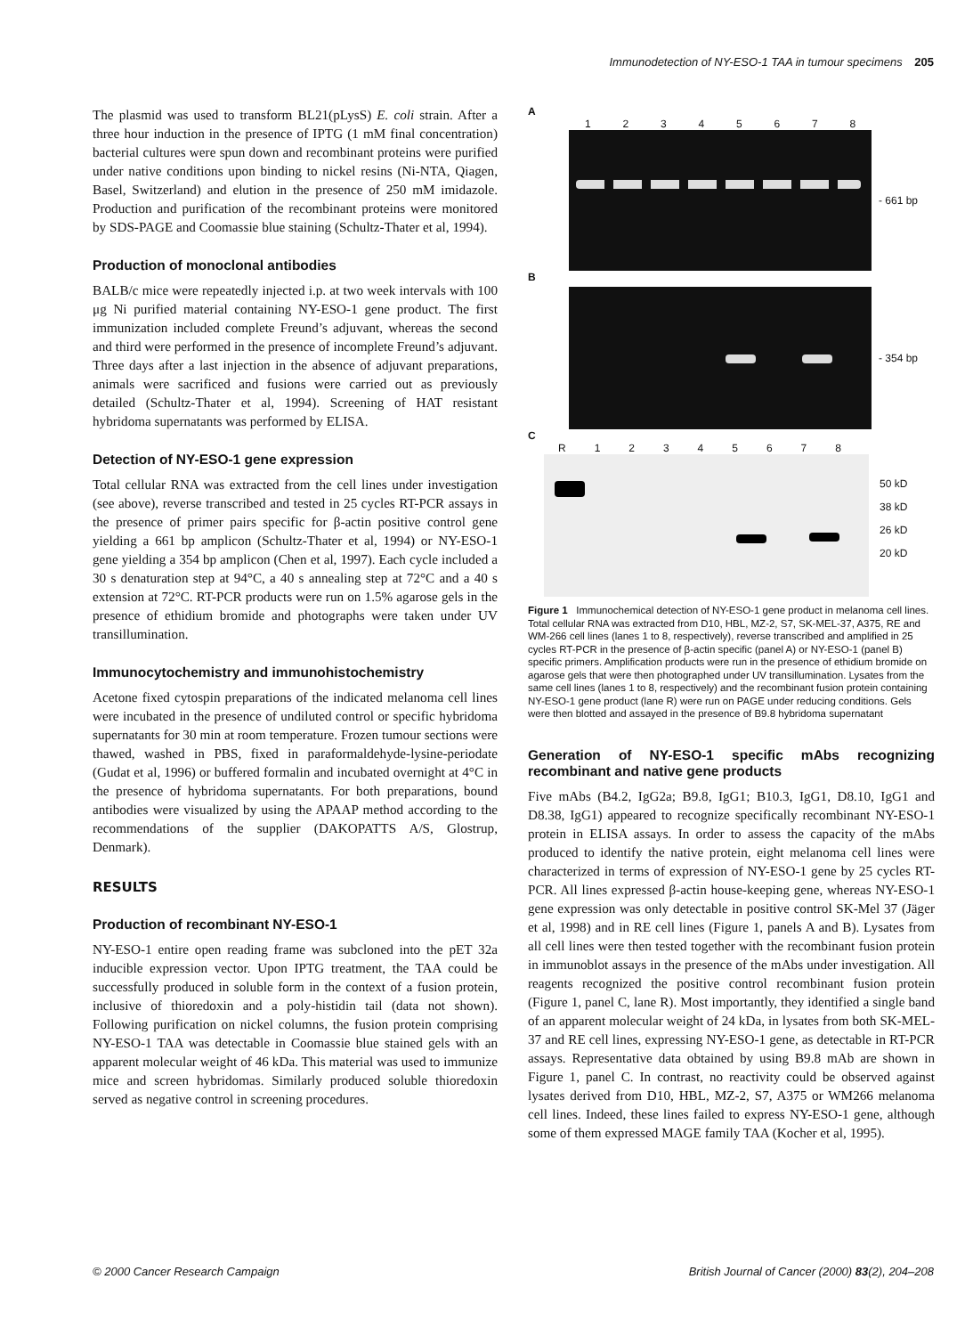Immunodetection of NY-ESO-1 TAA in tumour specimens 205
The plasmid was used to transform BL21(pLysS) E. coli strain. After a three hour induction in the presence of IPTG (1 mM final concentration) bacterial cultures were spun down and recombinant proteins were purified under native conditions upon binding to nickel resins (Ni-NTA, Qiagen, Basel, Switzerland) and elution in the presence of 250 mM imidazole. Production and purification of the recombinant proteins were monitored by SDS-PAGE and Coomassie blue staining (Schultz-Thater et al, 1994).
Production of monoclonal antibodies
BALB/c mice were repeatedly injected i.p. at two week intervals with 100 μg Ni purified material containing NY-ESO-1 gene product. The first immunization included complete Freund’s adjuvant, whereas the second and third were performed in the presence of incomplete Freund’s adjuvant. Three days after a last injection in the absence of adjuvant preparations, animals were sacrificed and fusions were carried out as previously detailed (Schultz-Thater et al, 1994). Screening of HAT resistant hybridoma supernatants was performed by ELISA.
Detection of NY-ESO-1 gene expression
Total cellular RNA was extracted from the cell lines under investigation (see above), reverse transcribed and tested in 25 cycles RT-PCR assays in the presence of primer pairs specific for β-actin positive control gene yielding a 661 bp amplicon (Schultz-Thater et al, 1994) or NY-ESO-1 gene yielding a 354 bp amplicon (Chen et al, 1997). Each cycle included a 30 s denaturation step at 94°C, a 40 s annealing step at 72°C and a 40 s extension at 72°C. RT-PCR products were run on 1.5% agarose gels in the presence of ethidium bromide and photographs were taken under UV transillumination.
Immunocytochemistry and immunohistochemistry
Acetone fixed cytospin preparations of the indicated melanoma cell lines were incubated in the presence of undiluted control or specific hybridoma supernatants for 30 min at room temperature. Frozen tumour sections were thawed, washed in PBS, fixed in paraformaldehyde-lysine-periodate (Gudat et al, 1996) or buffered formalin and incubated overnight at 4°C in the presence of hybridoma supernatants. For both preparations, bound antibodies were visualized by using the APAAP method according to the recommendations of the supplier (DAKOPATTS A/S, Glostrup, Denmark).
RESULTS
Production of recombinant NY-ESO-1
NY-ESO-1 entire open reading frame was subcloned into the pET 32a inducible expression vector. Upon IPTG treatment, the TAA could be successfully produced in soluble form in the context of a fusion protein, inclusive of thioredoxin and a poly-histidin tail (data not shown). Following purification on nickel columns, the fusion protein comprising NY-ESO-1 TAA was detectable in Coomassie blue stained gels with an apparent molecular weight of 46 kDa. This material was used to immunize mice and screen hybridomas. Similarly produced soluble thioredoxin served as negative control in screening procedures.
A
12345678
- 661 bp
B
- 354 bp
C
R 12345678
50 kD
38 kD
26 kD
20 kD
Figure 1 Immunochemical detection of NY-ESO-1 gene product in melanoma cell lines. Total cellular RNA was extracted from D10, HBL, MZ-2, S7, SK-MEL-37, A375, RE and WM-266 cell lines (lanes 1 to 8, respectively), reverse transcribed and amplified in 25 cycles RT-PCR in the presence of β-actin specific (panel A) or NY-ESO-1 (panel B) specific primers. Amplification products were run in the presence of ethidium bromide on agarose gels that were then photographed under UV transillumination. Lysates from the same cell lines (lanes 1 to 8, respectively) and the recombinant fusion protein containing NY-ESO-1 gene product (lane R) were run on PAGE under reducing conditions. Gels were then blotted and assayed in the presence of B9.8 hybridoma supernatant
Generation of NY-ESO-1 specific mAbs recognizing recombinant and native gene products
Five mAbs (B4.2, IgG2a; B9.8, IgG1; B10.3, IgG1, D8.10, IgG1 and D8.38, IgG1) appeared to recognize specifically recombinant NY-ESO-1 protein in ELISA assays. In order to assess the capacity of the mAbs produced to identify the native protein, eight melanoma cell lines were characterized in terms of expression of NY-ESO-1 gene by 25 cycles RT-PCR. All lines expressed β-actin house-keeping gene, whereas NY-ESO-1 gene expression was only detectable in positive control SK-Mel 37 (Jäger et al, 1998) and in RE cell lines (Figure 1, panels A and B). Lysates from all cell lines were then tested together with the recombinant fusion protein in immunoblot assays in the presence of the mAbs under investigation. All reagents recognized the positive control recombinant fusion protein (Figure 1, panel C, lane R). Most importantly, they identified a single band of an apparent molecular weight of 24 kDa, in lysates from both SK-MEL-37 and RE cell lines, expressing NY-ESO-1 gene, as detectable in RT-PCR assays. Representative data obtained by using B9.8 mAb are shown in Figure 1, panel C. In contrast, no reactivity could be observed against lysates derived from D10, HBL, MZ-2, S7, A375 or WM266 melanoma cell lines. Indeed, these lines failed to express NY-ESO-1 gene, although some of them expressed MAGE family TAA (Kocher et al, 1995).
© 2000 Cancer Research Campaign
British Journal of Cancer (2000) 83(2), 204–208